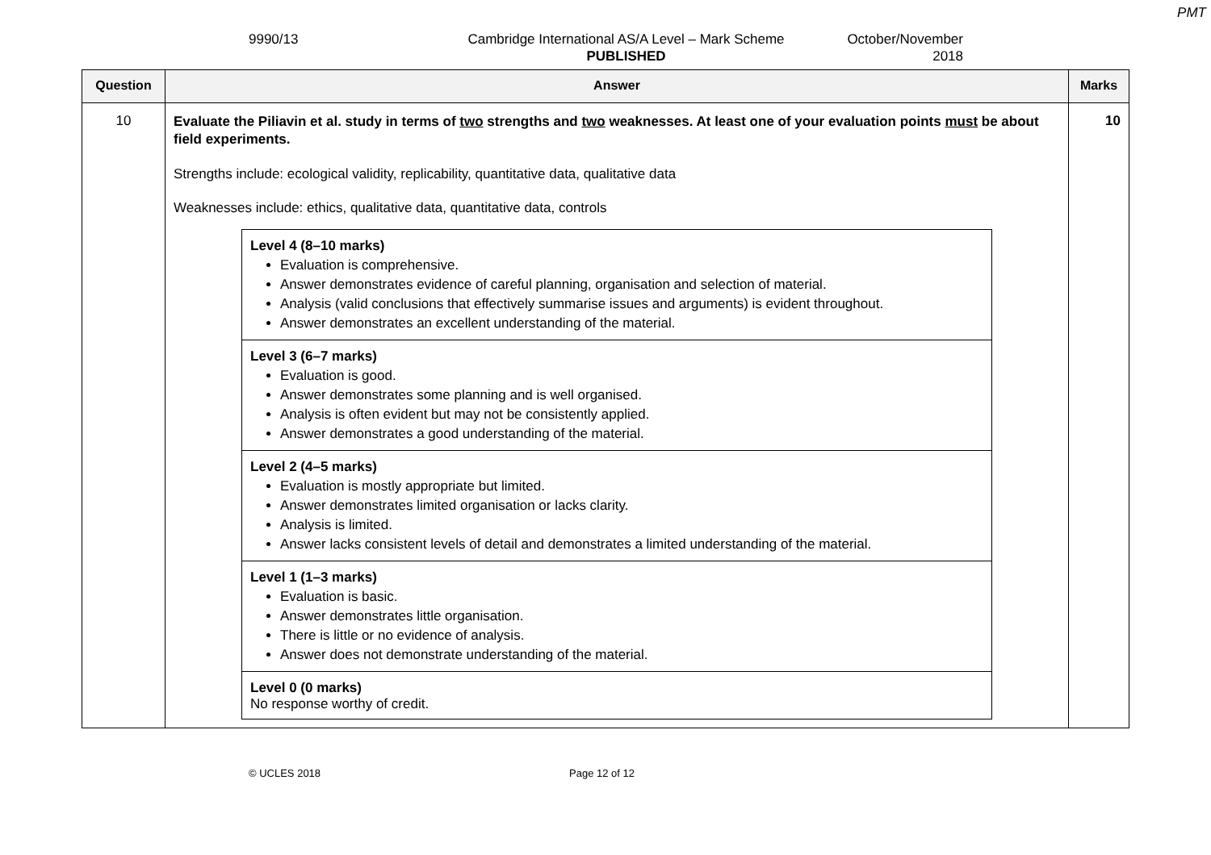PMT
9990/13 Cambridge International AS/A Level – Mark Scheme
PUBLISHED
October/November
2018
| Question | Answer | Marks |
| --- | --- | --- |
| 10 | Evaluate the Piliavin et al. study in terms of two strengths and two weaknesses. At least one of your evaluation points must be about field experiments. Strengths include: ecological validity, replicability, quantitative data, qualitative data Weaknesses include: ethics, qualitative data, quantitative data, controls / Level 4 (8–10 marks) Evaluation is comprehensive. Answer demonstrates evidence of careful planning, organisation and selection of material. Analysis (valid conclusions that effectively summarise issues and arguments) is evident throughout. Answer demonstrates an excellent understanding of the material. / / Level 3 (6–7 marks) Evaluation is good. Answer demonstrates some planning and is well organised. Analysis is often evident but may not be consistently applied. Answer demonstrates a good understanding of the material. / / Level 2 (4–5 marks) Evaluation is mostly appropriate but limited. Answer demonstrates limited organisation or lacks clarity. Analysis is limited. Answer lacks consistent levels of detail and demonstrates a limited understanding of the material. / / Level 1 (1–3 marks) Evaluation is basic. Answer demonstrates little organisation. There is little or no evidence of analysis. Answer does not demonstrate understanding of the material. / / Level 0 (0 marks) No response worthy of credit. / | 10 |
© UCLES 2018 Page 12 of 12